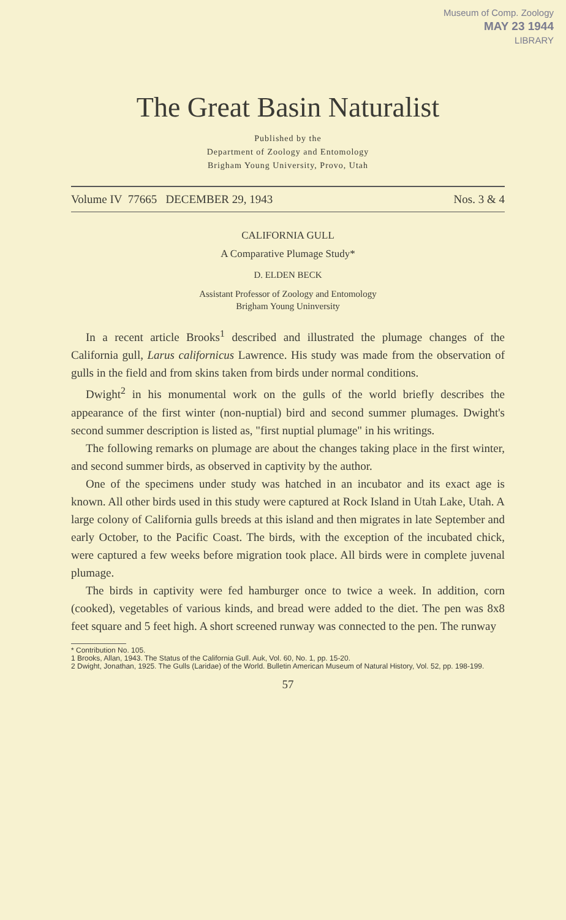Museum of Comp. Zoology
MAY 23 1944
LIBRARY
The Great Basin Naturalist
Published by the
Department of Zoology and Entomology
Brigham Young University, Provo, Utah
Volume IV 77665 DECEMBER 29, 1943 Nos. 3 & 4
CALIFORNIA GULL
A Comparative Plumage Study*
D. ELDEN BECK
Assistant Professor of Zoology and Entomology
Brigham Young Uninversity
In a recent article Brooks<sup>1</sup> described and illustrated the plumage changes of the California gull, Larus californicus Lawrence. His study was made from the observation of gulls in the field and from skins taken from birds under normal conditions.
Dwight<sup>2</sup> in his monumental work on the gulls of the world briefly describes the appearance of the first winter (non-nuptial) bird and second summer plumages. Dwight's second summer description is listed as, "first nuptial plumage" in his writings.
The following remarks on plumage are about the changes taking place in the first winter, and second summer birds, as observed in captivity by the author.
One of the specimens under study was hatched in an incubator and its exact age is known. All other birds used in this study were captured at Rock Island in Utah Lake, Utah. A large colony of California gulls breeds at this island and then migrates in late September and early October, to the Pacific Coast. The birds, with the exception of the incubated chick, were captured a few weeks before migration took place. All birds were in complete juvenal plumage.
The birds in captivity were fed hamburger once to twice a week. In addition, corn (cooked), vegetables of various kinds, and bread were added to the diet. The pen was 8x8 feet square and 5 feet high. A short screened runway was connected to the pen. The runway
* Contribution No. 105.
1 Brooks, Allan, 1943. The Status of the California Gull. Auk, Vol. 60, No. 1, pp. 15-20.
2 Dwight, Jonathan, 1925. The Gulls (Laridae) of the World. Bulletin American Museum of Natural History, Vol. 52, pp. 198-199.
57